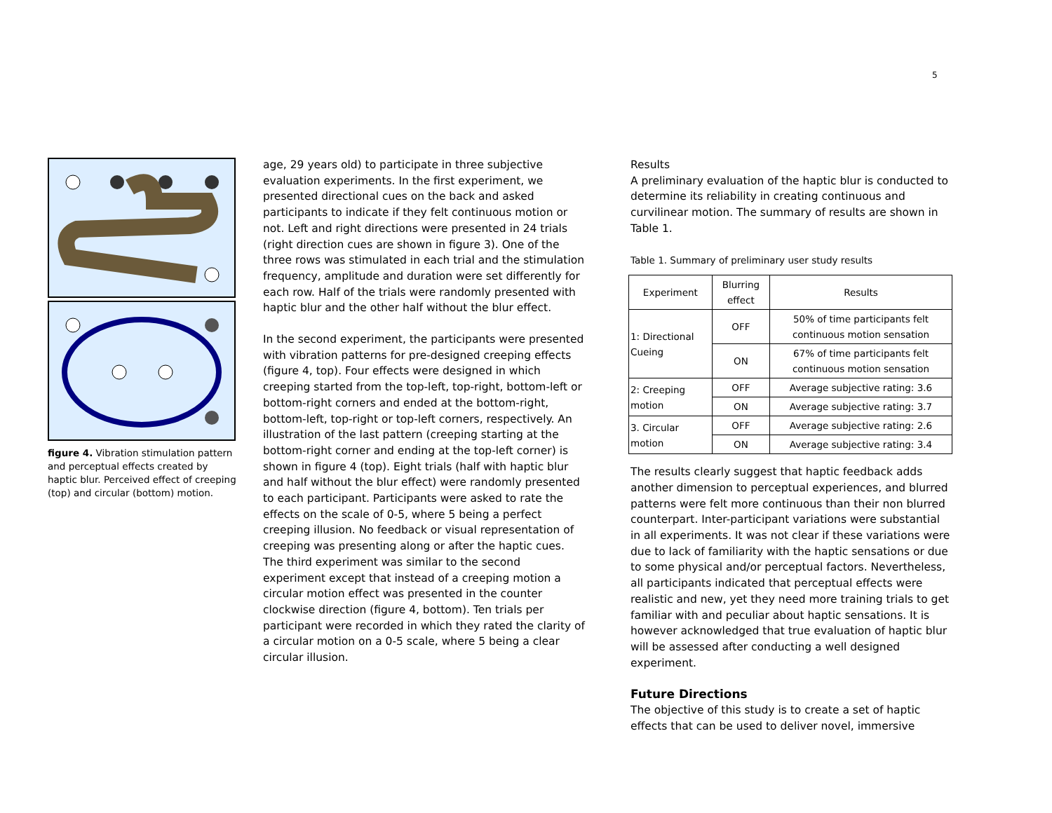5
figure 4. Vibration stimulation pattern and perceptual effects created by haptic blur. Perceived effect of creeping (top) and circular (bottom) motion.
age, 29 years old) to participate in three subjective evaluation experiments. In the first experiment, we presented directional cues on the back and asked participants to indicate if they felt continuous motion or not. Left and right directions were presented in 24 trials (right direction cues are shown in figure 3). One of the three rows was stimulated in each trial and the stimulation frequency, amplitude and duration were set differently for each row. Half of the trials were randomly presented with haptic blur and the other half without the blur effect.
In the second experiment, the participants were presented with vibration patterns for pre-designed creeping effects (figure 4, top). Four effects were designed in which creeping started from the top-left, top-right, bottom-left or bottom-right corners and ended at the bottom-right, bottom-left, top-right or top-left corners, respectively. An illustration of the last pattern (creeping starting at the bottom-right corner and ending at the top-left corner) is shown in figure 4 (top). Eight trials (half with haptic blur and half without the blur effect) were randomly presented to each participant. Participants were asked to rate the effects on the scale of 0-5, where 5 being a perfect creeping illusion. No feedback or visual representation of creeping was presenting along or after the haptic cues. The third experiment was similar to the second experiment except that instead of a creeping motion a circular motion effect was presented in the counter clockwise direction (figure 4, bottom). Ten trials per participant were recorded in which they rated the clarity of a circular motion on a 0-5 scale, where 5 being a clear circular illusion.
Results
A preliminary evaluation of the haptic blur is conducted to determine its reliability in creating continuous and curvilinear motion. The summary of results are shown in Table 1.
Table 1. Summary of preliminary user study results
| Experiment | Blurring effect | Results |
| --- | --- | --- |
| 1: Directional Cueing | OFF | 50% of time participants felt continuous motion sensation |
| | ON | 67% of time participants felt continuous motion sensation |
| 2: Creeping motion | OFF | Average subjective rating: 3.6 |
| | ON | Average subjective rating: 3.7 |
| 3. Circular motion | OFF | Average subjective rating: 2.6 |
| | ON | Average subjective rating: 3.4 |
The results clearly suggest that haptic feedback adds another dimension to perceptual experiences, and blurred patterns were felt more continuous than their non blurred counterpart. Inter-participant variations were substantial in all experiments. It was not clear if these variations were due to lack of familiarity with the haptic sensations or due to some physical and/or perceptual factors. Nevertheless, all participants indicated that perceptual effects were realistic and new, yet they need more training trials to get familiar with and peculiar about haptic sensations. It is however acknowledged that true evaluation of haptic blur will be assessed after conducting a well designed experiment.
Future Directions
The objective of this study is to create a set of haptic effects that can be used to deliver novel, immersive